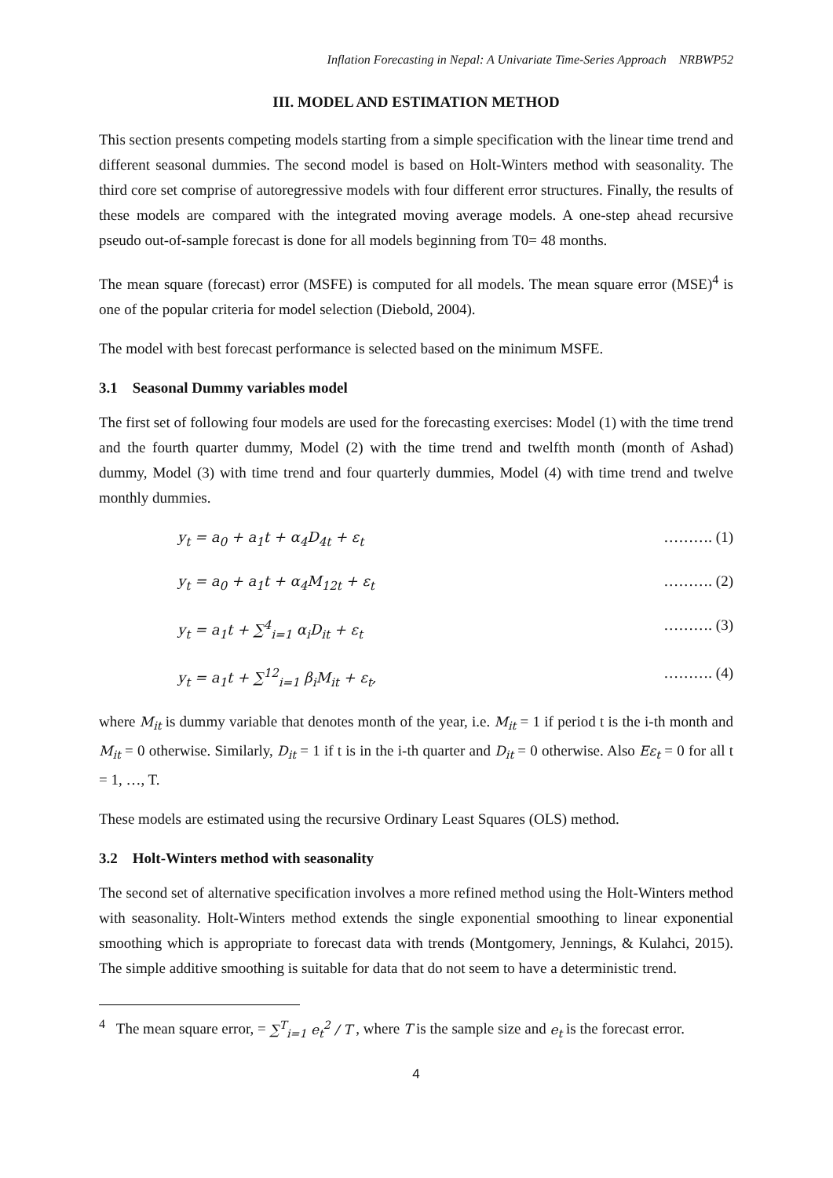Inflation Forecasting in Nepal: A Univariate Time-Series Approach NRBWP52
III. MODEL AND ESTIMATION METHOD
This section presents competing models starting from a simple specification with the linear time trend and different seasonal dummies. The second model is based on Holt-Winters method with seasonality. The third core set comprise of autoregressive models with four different error structures. Finally, the results of these models are compared with the integrated moving average models. A one-step ahead recursive pseudo out-of-sample forecast is done for all models beginning from T0= 48 months.
The mean square (forecast) error (MSFE) is computed for all models. The mean square error (MSE)<sup>4</sup> is one of the popular criteria for model selection (Diebold, 2004).
The model with best forecast performance is selected based on the minimum MSFE.
3.1 Seasonal Dummy variables model
The first set of following four models are used for the forecasting exercises: Model (1) with the time trend and the fourth quarter dummy, Model (2) with the time trend and twelfth month (month of Ashad) dummy, Model (3) with time trend and four quarterly dummies, Model (4) with time trend and twelve monthly dummies.
y<sub>t</sub> = a<sub>0</sub> + a<sub>1</sub>t + α<sub>4</sub>D<sub>4t</sub> + ε<sub>t</sub> ………. (1)
y<sub>t</sub> = a<sub>0</sub> + a<sub>1</sub>t + α<sub>4</sub>M<sub>12t</sub> + ε<sub>t</sub> ………. (2)
y<sub>t</sub> = a<sub>1</sub>t + ∑<sup>4</sup><sub>i=1</sub> α<sub>i</sub>D<sub>it</sub> + ε<sub>t</sub> ………. (3)
y<sub>t</sub> = a<sub>1</sub>t + ∑<sup>12</sup><sub>i=1</sub> β<sub>i</sub>M<sub>it</sub> + ε<sub>t</sub>, ………. (4)
where M<sub>it</sub> is dummy variable that denotes month of the year, i.e. M<sub>it</sub> = 1 if period t is the i-th month and M<sub>it</sub> = 0 otherwise. Similarly, D<sub>it</sub> = 1 if t is in the i-th quarter and D<sub>it</sub> = 0 otherwise. Also Eε<sub>t</sub> = 0 for all t = 1, …, T.
These models are estimated using the recursive Ordinary Least Squares (OLS) method.
3.2 Holt-Winters method with seasonality
The second set of alternative specification involves a more refined method using the Holt-Winters method with seasonality. Holt-Winters method extends the single exponential smoothing to linear exponential smoothing which is appropriate to forecast data with trends (Montgomery, Jennings, & Kulahci, 2015). The simple additive smoothing is suitable for data that do not seem to have a deterministic trend.
<sup>4</sup> The mean square error, = ∑<sup>T</sup><sub>i=1</sub> e<sub>t</sub><sup>2</sup> / T , where T is the sample size and e<sub>t</sub> is the forecast error.
4